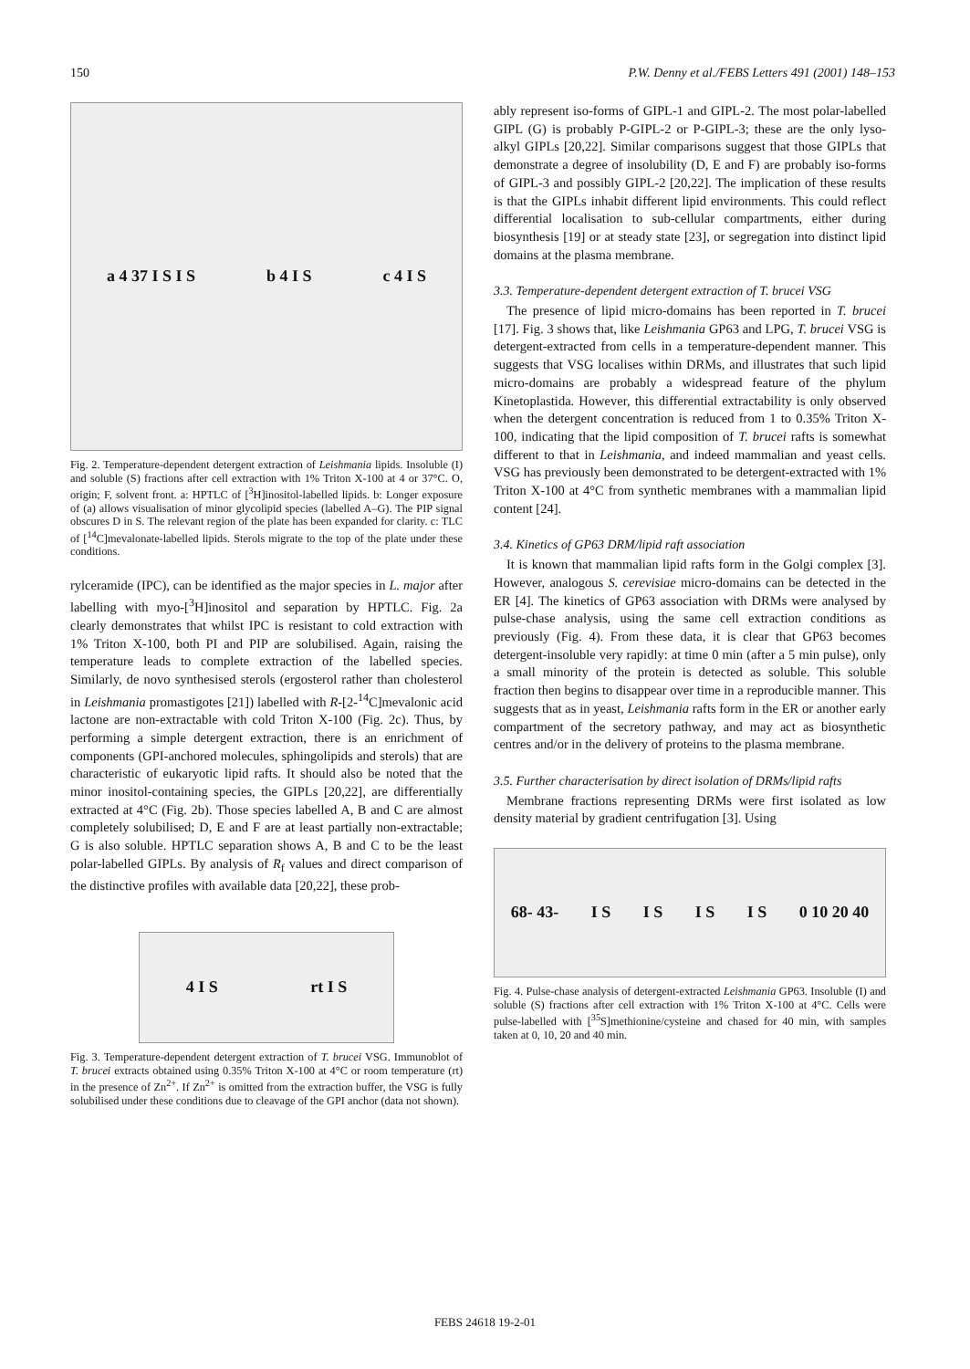150 P.W. Denny et al./FEBS Letters 491 (2001) 148–153
a 4 37 I S I S b 4 I S c 4 I S
Fig. 2. Temperature-dependent detergent extraction of Leishmania lipids. Insoluble (I) and soluble (S) fractions after cell extraction with 1% Triton X-100 at 4 or 37°C. O, origin; F, solvent front. a: HPTLC of [<sup>3</sup>H]inositol-labelled lipids. b: Longer exposure of (a) allows visualisation of minor glycolipid species (labelled A–G). The PIP signal obscures D in S. The relevant region of the plate has been expanded for clarity. c: TLC of [<sup>14</sup>C]mevalonate-labelled lipids. Sterols migrate to the top of the plate under these conditions.
rylceramide (IPC), can be identified as the major species in L. major after labelling with myo-[<sup>3</sup>H]inositol and separation by HPTLC. Fig. 2a clearly demonstrates that whilst IPC is resistant to cold extraction with 1% Triton X-100, both PI and PIP are solubilised. Again, raising the temperature leads to complete extraction of the labelled species. Similarly, de novo synthesised sterols (ergosterol rather than cholesterol in Leishmania promastigotes [21]) labelled with R-[2-<sup>14</sup>C]mevalonic acid lactone are non-extractable with cold Triton X-100 (Fig. 2c). Thus, by performing a simple detergent extraction, there is an enrichment of components (GPI-anchored molecules, sphingolipids and sterols) that are characteristic of eukaryotic lipid rafts. It should also be noted that the minor inositol-containing species, the GIPLs [20,22], are differentially extracted at 4°C (Fig. 2b). Those species labelled A, B and C are almost completely solubilised; D, E and F are at least partially non-extractable; G is also soluble. HPTLC separation shows A, B and C to be the least polar-labelled GIPLs. By analysis of R<sub>f</sub> values and direct comparison of the distinctive profiles with available data [20,22], these prob-
4 I S rt I S
Fig. 3. Temperature-dependent detergent extraction of T. brucei VSG. Immunoblot of T. brucei extracts obtained using 0.35% Triton X-100 at 4°C or room temperature (rt) in the presence of Zn<sup>2+</sup>. If Zn<sup>2+</sup> is omitted from the extraction buffer, the VSG is fully solubilised under these conditions due to cleavage of the GPI anchor (data not shown).
ably represent iso-forms of GIPL-1 and GIPL-2. The most polar-labelled GIPL (G) is probably P-GIPL-2 or P-GIPL-3; these are the only lyso-alkyl GIPLs [20,22]. Similar comparisons suggest that those GIPLs that demonstrate a degree of insolubility (D, E and F) are probably iso-forms of GIPL-3 and possibly GIPL-2 [20,22]. The implication of these results is that the GIPLs inhabit different lipid environments. This could reflect differential localisation to sub-cellular compartments, either during biosynthesis [19] or at steady state [23], or segregation into distinct lipid domains at the plasma membrane.
3.3. Temperature-dependent detergent extraction of T. brucei VSG
The presence of lipid micro-domains has been reported in T. brucei [17]. Fig. 3 shows that, like Leishmania GP63 and LPG, T. brucei VSG is detergent-extracted from cells in a temperature-dependent manner. This suggests that VSG localises within DRMs, and illustrates that such lipid micro-domains are probably a widespread feature of the phylum Kinetoplastida. However, this differential extractability is only observed when the detergent concentration is reduced from 1 to 0.35% Triton X-100, indicating that the lipid composition of T. brucei rafts is somewhat different to that in Leishmania, and indeed mammalian and yeast cells. VSG has previously been demonstrated to be detergent-extracted with 1% Triton X-100 at 4°C from synthetic membranes with a mammalian lipid content [24].
3.4. Kinetics of GP63 DRM/lipid raft association
It is known that mammalian lipid rafts form in the Golgi complex [3]. However, analogous S. cerevisiae micro-domains can be detected in the ER [4]. The kinetics of GP63 association with DRMs were analysed by pulse-chase analysis, using the same cell extraction conditions as previously (Fig. 4). From these data, it is clear that GP63 becomes detergent-insoluble very rapidly: at time 0 min (after a 5 min pulse), only a small minority of the protein is detected as soluble. This soluble fraction then begins to disappear over time in a reproducible manner. This suggests that as in yeast, Leishmania rafts form in the ER or another early compartment of the secretory pathway, and may act as biosynthetic centres and/or in the delivery of proteins to the plasma membrane.
3.5. Further characterisation by direct isolation of DRMs/lipid rafts
Membrane fractions representing DRMs were first isolated as low density material by gradient centrifugation [3]. Using
68- 43- I S I S I S I S 0 10 20 40
Fig. 4. Pulse-chase analysis of detergent-extracted Leishmania GP63. Insoluble (I) and soluble (S) fractions after cell extraction with 1% Triton X-100 at 4°C. Cells were pulse-labelled with [<sup>35</sup>S]methionine/cysteine and chased for 40 min, with samples taken at 0, 10, 20 and 40 min.
FEBS 24618 19-2-01